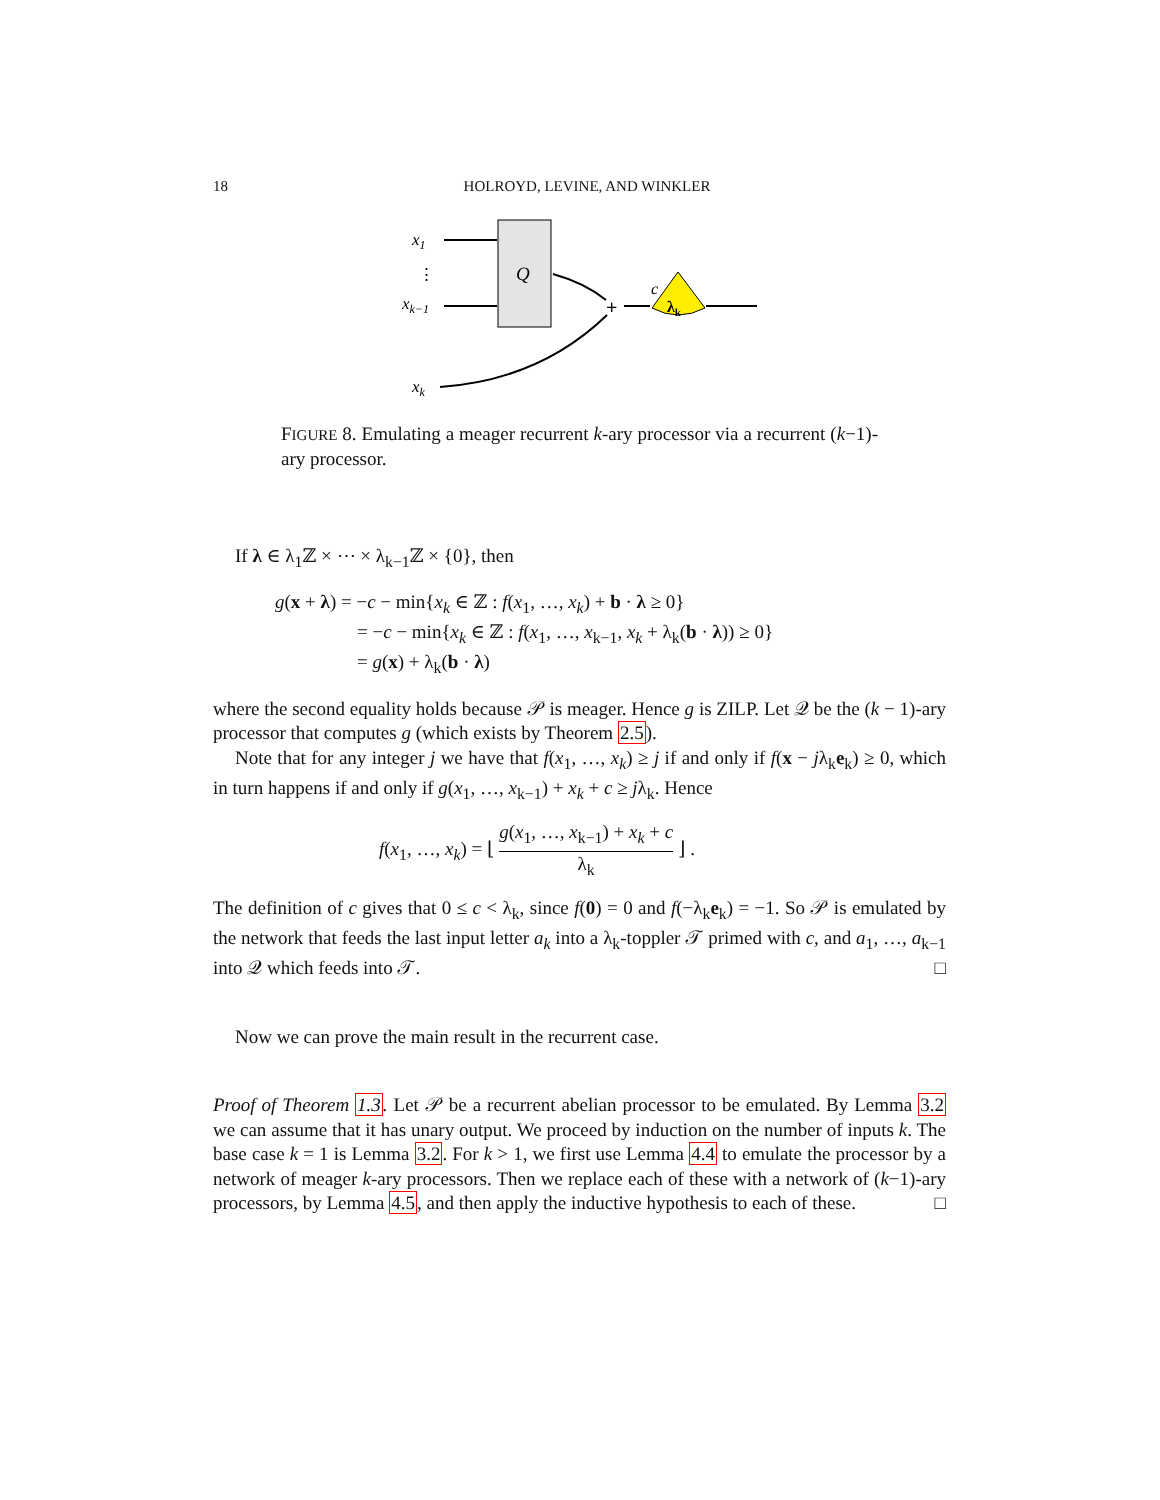18
HOLROYD, LEVINE, AND WINKLER
x1
⋮
xk−1
xk
Q
+
λk
c
FIGURE 8. Emulating a meager recurrent k-ary processor via a recurrent (k−1)-ary processor.
If λ ∈ λ<sub>1</sub>ℤ × ⋯ × λ<sub>k−1</sub>ℤ × {0}, then
g(x + λ) = −c − min{x<sub>k</sub> ∈ ℤ : f(x<sub>1</sub>, …, x<sub>k</sub>) + b · λ ≥ 0}
= −c − min{x<sub>k</sub> ∈ ℤ : f(x<sub>1</sub>, …, x<sub>k−1</sub>, x<sub>k</sub> + λ<sub>k</sub>(b · λ)) ≥ 0}
= g(x) + λ<sub>k</sub>(b · λ)
where the second equality holds because 𝒫 is meager. Hence g is ZILP. Let 𝒬 be the (k − 1)-ary processor that computes g (which exists by Theorem 2.5).
Note that for any integer j we have that f(x<sub>1</sub>, …, x<sub>k</sub>) ≥ j if and only if f(x − jλ<sub>k</sub>e<sub>k</sub>) ≥ 0, which in turn happens if and only if g(x<sub>1</sub>, …, x<sub>k−1</sub>) + x<sub>k</sub> + c ≥ jλ<sub>k</sub>. Hence
f(x<sub>1</sub>, …, x<sub>k</sub>) = ⌊ g(x<sub>1</sub>, …, x<sub>k−1</sub>) + x<sub>k</sub> + c λ<sub>k</sub> ⌋ .
The definition of c gives that 0 ≤ c < λ<sub>k</sub>, since f(0) = 0 and f(−λ<sub>k</sub>e<sub>k</sub>) = −1. So 𝒫 is emulated by the network that feeds the last input letter a<sub>k</sub> into a λ<sub>k</sub>-toppler 𝒯 primed with c, and a<sub>1</sub>, …, a<sub>k−1</sub> into 𝒬 which feeds into 𝒯. □
Now we can prove the main result in the recurrent case.
Proof of Theorem 1.3. Let 𝒫 be a recurrent abelian processor to be emulated. By Lemma 3.2 we can assume that it has unary output. We proceed by induction on the number of inputs k. The base case k = 1 is Lemma 3.2. For k > 1, we first use Lemma 4.4 to emulate the processor by a network of meager k-ary processors. Then we replace each of these with a network of (k−1)-ary processors, by Lemma 4.5, and then apply the inductive hypothesis to each of these. □